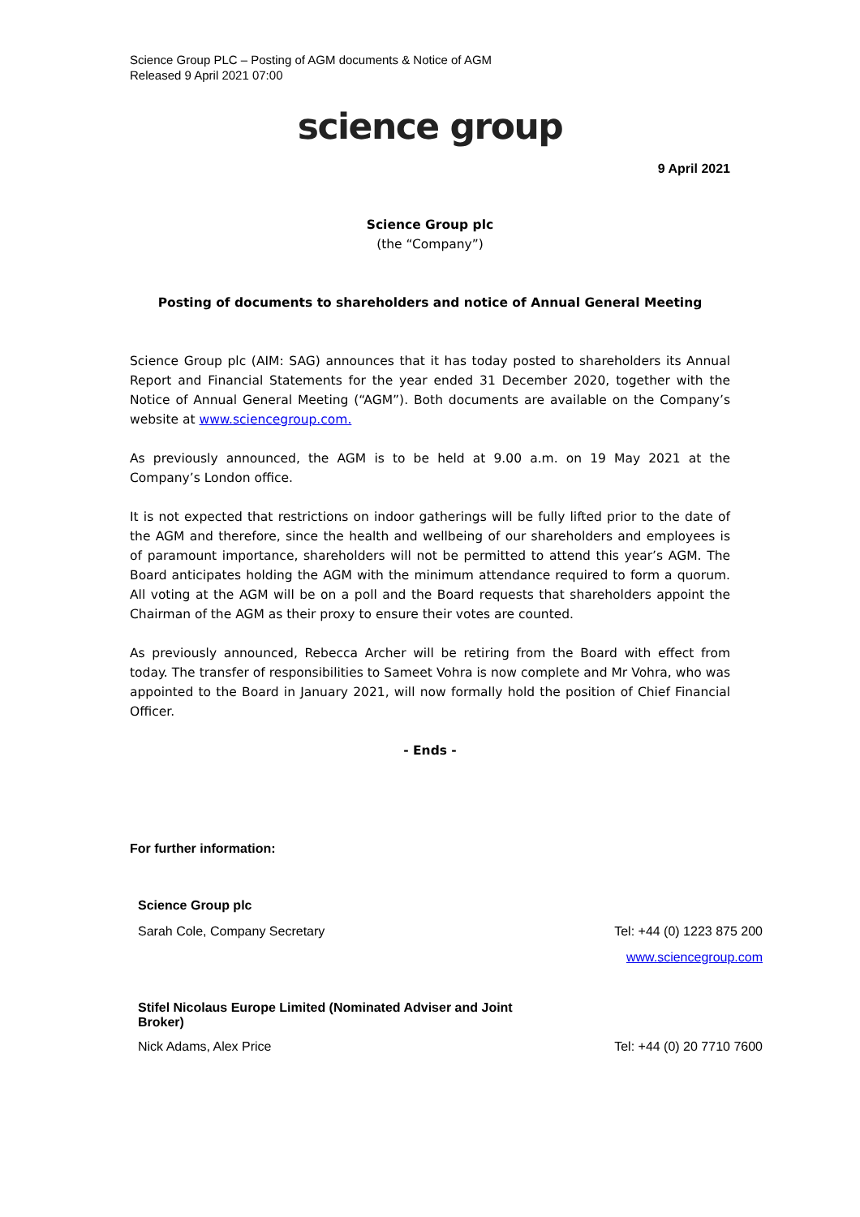Science Group PLC – Posting of AGM documents & Notice of AGM
Released 9 April 2021 07:00
science group
9 April 2021
Science Group plc
(the “Company”)
Posting of documents to shareholders and notice of Annual General Meeting
Science Group plc (AIM: SAG) announces that it has today posted to shareholders its Annual Report and Financial Statements for the year ended 31 December 2020, together with the Notice of Annual General Meeting (“AGM”). Both documents are available on the Company’s website at www.sciencegroup.com.
As previously announced, the AGM is to be held at 9.00 a.m. on 19 May 2021 at the Company’s London office.
It is not expected that restrictions on indoor gatherings will be fully lifted prior to the date of the AGM and therefore, since the health and wellbeing of our shareholders and employees is of paramount importance, shareholders will not be permitted to attend this year’s AGM. The Board anticipates holding the AGM with the minimum attendance required to form a quorum. All voting at the AGM will be on a poll and the Board requests that shareholders appoint the Chairman of the AGM as their proxy to ensure their votes are counted.
As previously announced, Rebecca Archer will be retiring from the Board with effect from today. The transfer of responsibilities to Sameet Vohra is now complete and Mr Vohra, who was appointed to the Board in January 2021, will now formally hold the position of Chief Financial Officer.
- Ends -
For further information:
| Science Group plc | |
| Sarah Cole, Company Secretary | Tel: +44 (0) 1223 875 200 |
| | www.sciencegroup.com |
| Stifel Nicolaus Europe Limited (Nominated Adviser and Joint Broker) | |
| Nick Adams, Alex Price | Tel: +44 (0) 20 7710 7600 |